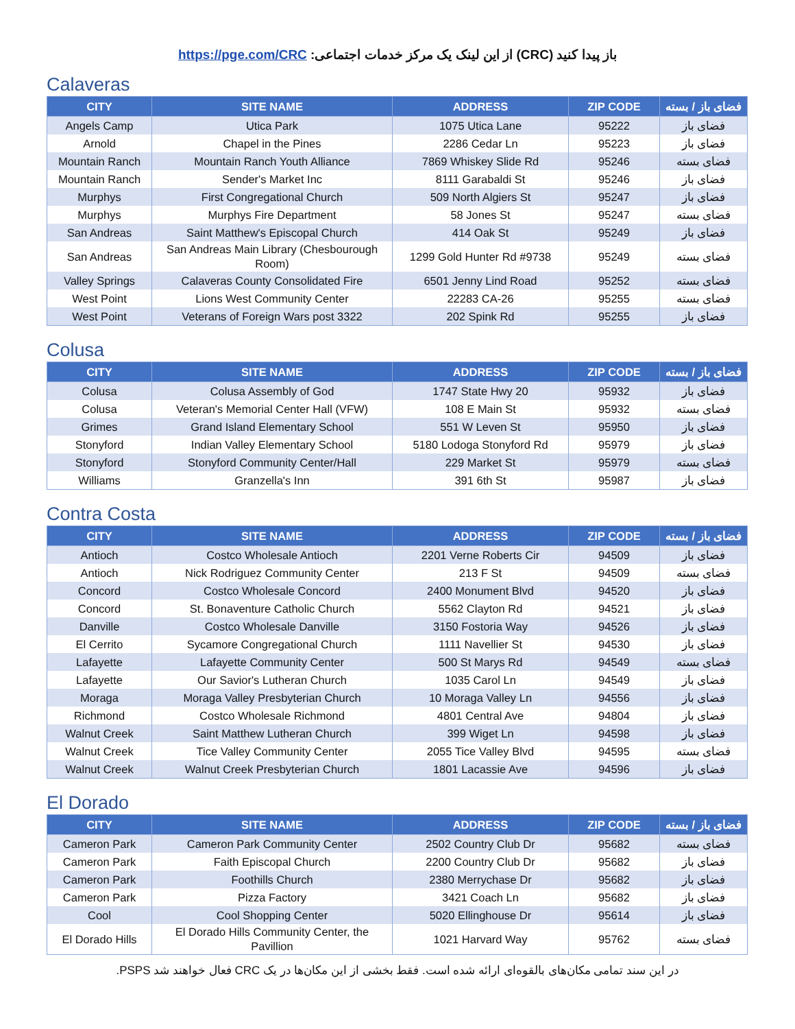باز پیدا کنید (CRC) از این لینک یک مرکز خدمات اجتماعی: https://pge.com/CRC
Calaveras
| CITY | SITE NAME | ADDRESS | ZIP CODE | فضای باز / بسته |
| --- | --- | --- | --- | --- |
| Angels Camp | Utica Park | 1075 Utica Lane | 95222 | فضای باز |
| Arnold | Chapel in the Pines | 2286 Cedar Ln | 95223 | فضای باز |
| Mountain Ranch | Mountain Ranch Youth Alliance | 7869 Whiskey Slide Rd | 95246 | فضای بسته |
| Mountain Ranch | Sender's Market Inc | 8111 Garabaldi St | 95246 | فضای باز |
| Murphys | First Congregational Church | 509 North Algiers St | 95247 | فضای باز |
| Murphys | Murphys Fire Department | 58 Jones St | 95247 | فضای بسته |
| San Andreas | Saint Matthew's Episcopal Church | 414 Oak St | 95249 | فضای باز |
| San Andreas | San Andreas Main Library (Chesbourough Room) | 1299 Gold Hunter Rd #9738 | 95249 | فضای بسته |
| Valley Springs | Calaveras County Consolidated Fire | 6501 Jenny Lind Road | 95252 | فضای بسته |
| West Point | Lions West Community Center | 22283 CA-26 | 95255 | فضای بسته |
| West Point | Veterans of Foreign Wars post 3322 | 202 Spink Rd | 95255 | فضای باز |
Colusa
| CITY | SITE NAME | ADDRESS | ZIP CODE | فضای باز / بسته |
| --- | --- | --- | --- | --- |
| Colusa | Colusa Assembly of God | 1747 State Hwy 20 | 95932 | فضای باز |
| Colusa | Veteran's Memorial Center Hall (VFW) | 108 E Main St | 95932 | فضای بسته |
| Grimes | Grand Island Elementary School | 551 W Leven St | 95950 | فضای باز |
| Stonyford | Indian Valley Elementary School | 5180 Lodoga Stonyford Rd | 95979 | فضای باز |
| Stonyford | Stonyford Community Center/Hall | 229 Market St | 95979 | فضای بسته |
| Williams | Granzella's Inn | 391 6th St | 95987 | فضای باز |
Contra Costa
| CITY | SITE NAME | ADDRESS | ZIP CODE | فضای باز / بسته |
| --- | --- | --- | --- | --- |
| Antioch | Costco Wholesale Antioch | 2201 Verne Roberts Cir | 94509 | فضای باز |
| Antioch | Nick Rodriguez Community Center | 213 F St | 94509 | فضای بسته |
| Concord | Costco Wholesale Concord | 2400 Monument Blvd | 94520 | فضای باز |
| Concord | St. Bonaventure Catholic Church | 5562 Clayton Rd | 94521 | فضای باز |
| Danville | Costco Wholesale Danville | 3150 Fostoria Way | 94526 | فضای باز |
| El Cerrito | Sycamore Congregational Church | 1111 Navellier St | 94530 | فضای باز |
| Lafayette | Lafayette Community Center | 500 St Marys Rd | 94549 | فضای بسته |
| Lafayette | Our Savior's Lutheran Church | 1035 Carol Ln | 94549 | فضای باز |
| Moraga | Moraga Valley Presbyterian Church | 10 Moraga Valley Ln | 94556 | فضای باز |
| Richmond | Costco Wholesale Richmond | 4801 Central Ave | 94804 | فضای باز |
| Walnut Creek | Saint Matthew Lutheran Church | 399 Wiget Ln | 94598 | فضای باز |
| Walnut Creek | Tice Valley Community Center | 2055 Tice Valley Blvd | 94595 | فضای بسته |
| Walnut Creek | Walnut Creek Presbyterian Church | 1801 Lacassie Ave | 94596 | فضای باز |
El Dorado
| CITY | SITE NAME | ADDRESS | ZIP CODE | فضای باز / بسته |
| --- | --- | --- | --- | --- |
| Cameron Park | Cameron Park Community Center | 2502 Country Club Dr | 95682 | فضای بسته |
| Cameron Park | Faith Episcopal Church | 2200 Country Club Dr | 95682 | فضای باز |
| Cameron Park | Foothills Church | 2380 Merrychase Dr | 95682 | فضای باز |
| Cameron Park | Pizza Factory | 3421 Coach Ln | 95682 | فضای باز |
| Cool | Cool Shopping Center | 5020 Ellinghouse Dr | 95614 | فضای باز |
| El Dorado Hills | El Dorado Hills Community Center, the Pavillion | 1021 Harvard Way | 95762 | فضای بسته |
در این سند تمامی مکان‌های بالقوه‌ای ارائه شده است. فقط بخشی از این مکان‌ها در یک CRC فعال خواهند شد PSPS.